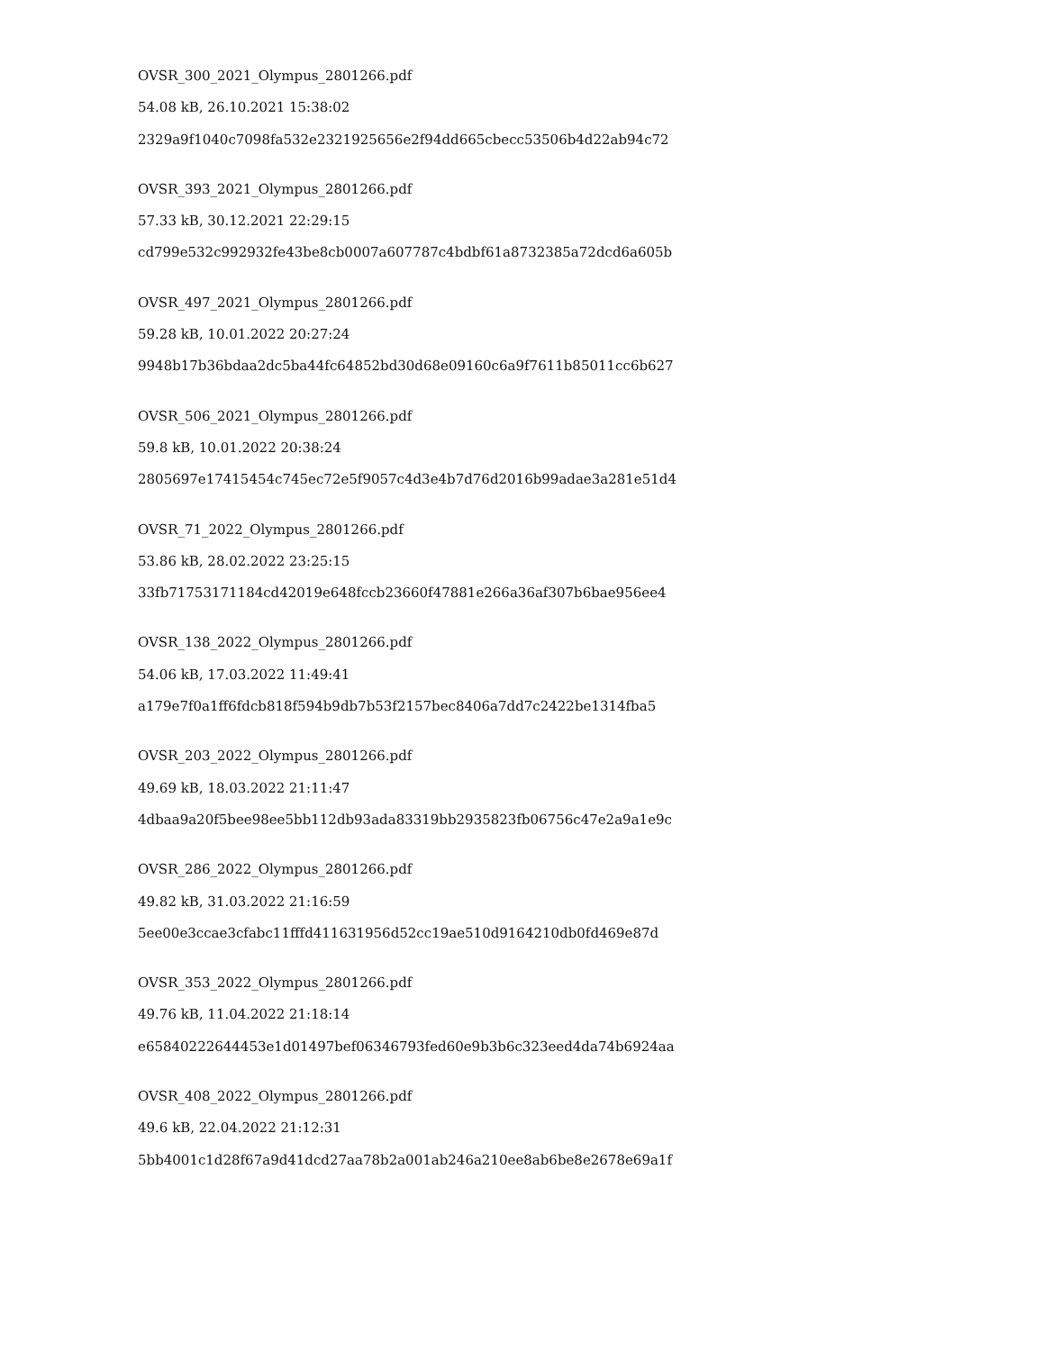OVSR_300_2021_Olympus_2801266.pdf
54.08 kB, 26.10.2021 15:38:02
2329a9f1040c7098fa532e2321925656e2f94dd665cbecc53506b4d22ab94c72
OVSR_393_2021_Olympus_2801266.pdf
57.33 kB, 30.12.2021 22:29:15
cd799e532c992932fe43be8cb0007a607787c4bdbf61a8732385a72dcd6a605b
OVSR_497_2021_Olympus_2801266.pdf
59.28 kB, 10.01.2022 20:27:24
9948b17b36bdaa2dc5ba44fc64852bd30d68e09160c6a9f7611b85011cc6b627
OVSR_506_2021_Olympus_2801266.pdf
59.8 kB, 10.01.2022 20:38:24
2805697e17415454c745ec72e5f9057c4d3e4b7d76d2016b99adae3a281e51d4
OVSR_71_2022_Olympus_2801266.pdf
53.86 kB, 28.02.2022 23:25:15
33fb71753171184cd42019e648fccb23660f47881e266a36af307b6bae956ee4
OVSR_138_2022_Olympus_2801266.pdf
54.06 kB, 17.03.2022 11:49:41
a179e7f0a1ff6fdcb818f594b9db7b53f2157bec8406a7dd7c2422be1314fba5
OVSR_203_2022_Olympus_2801266.pdf
49.69 kB, 18.03.2022 21:11:47
4dbaa9a20f5bee98ee5bb112db93ada83319bb2935823fb06756c47e2a9a1e9c
OVSR_286_2022_Olympus_2801266.pdf
49.82 kB, 31.03.2022 21:16:59
5ee00e3ccae3cfabc11fffd411631956d52cc19ae510d9164210db0fd469e87d
OVSR_353_2022_Olympus_2801266.pdf
49.76 kB, 11.04.2022 21:18:14
e65840222644453e1d01497bef06346793fed60e9b3b6c323eed4da74b6924aa
OVSR_408_2022_Olympus_2801266.pdf
49.6 kB, 22.04.2022 21:12:31
5bb4001c1d28f67a9d41dcd27aa78b2a001ab246a210ee8ab6be8e2678e69a1f